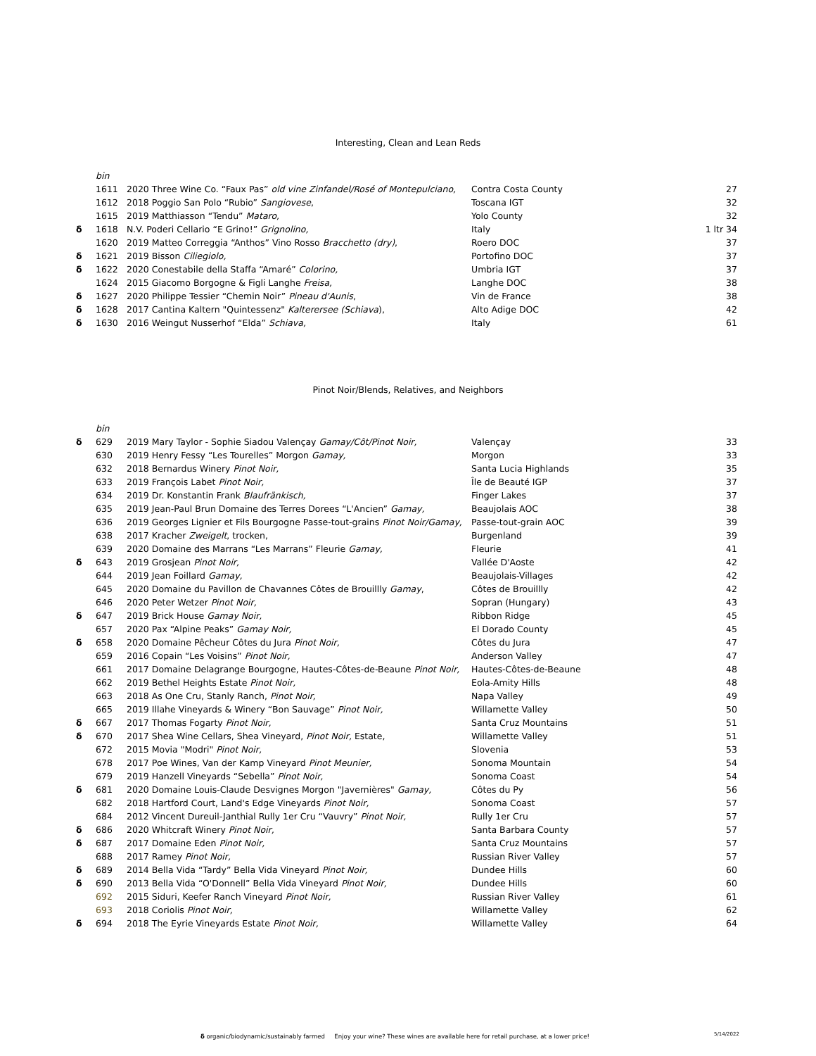Interesting, Clean and Lean Reds
| | bin | | | |
| | 1611 | 2020 Three Wine Co. “Faux Pas” old vine Zinfandel/Rosé of Montepulciano, | Contra Costa County | 27 |
| | 1612 | 2018 Poggio San Polo “Rubio” Sangiovese , | Toscana IGT | 32 |
| | 1615 | 2019 Matthiasson “Tendu” Mataro, | Yolo County | 32 |
| δ | 1618 | N.V. Poderi Cellario “E Grino!” Grignolino, | Italy | 1 ltr 34 |
| | 1620 | 2019 Matteo Correggia “Anthos” Vino Rosso Bracchetto (dry) , | Roero DOC | 37 |
| δ | 1621 | 2019 Bisson Ciliegiolo, | Portofino DOC | 37 |
| δ | 1622 | 2020 Conestabile della Staffa “Amaré” Colorino, | Umbria IGT | 37 |
| | 1624 | 2015 Giacomo Borgogne & Figli Langhe Freisa, | Langhe DOC | 38 |
| δ | 1627 | 2020 Philippe Tessier “Chemin Noir” Pineau d'Aunis , | Vin de France | 38 |
| δ | 1628 | 2017 Cantina Kaltern "Quintessenz" Kalterersee (Schiava ), | Alto Adige DOC | 42 |
| δ | 1630 | 2016 Weingut Nusserhof “Elda” Schiava, | Italy | 61 |
Pinot Noir/Blends, Relatives, and Neighbors
| | bin | | | |
| δ | 629 | 2019 Mary Taylor - Sophie Siadou Valençay Gamay/Côt/Pinot Noir, | Valençay | 33 |
| | 630 | 2019 Henry Fessy “Les Tourelles” Morgon Gamay, | Morgon | 33 |
| | 632 | 2018 Bernardus Winery Pinot Noir, | Santa Lucia Highlands | 35 |
| | 633 | 2019 François Labet Pinot Noir, | Île de Beauté IGP | 37 |
| | 634 | 2019 Dr. Konstantin Frank Blaufränkisch, | Finger Lakes | 37 |
| | 635 | 2019 Jean-Paul Brun Domaine des Terres Dorees “L'Ancien” Gamay, | Beaujolais AOC | 38 |
| | 636 | 2019 Georges Lignier et Fils Bourgogne Passe-tout-grains Pinot Noir/Gamay, | Passe-tout-grain AOC | 39 |
| | 638 | 2017 Kracher Zweigelt , trocken, | Burgenland | 39 |
| | 639 | 2020 Domaine des Marrans “Les Marrans” Fleurie Gamay, | Fleurie | 41 |
| δ | 643 | 2019 Grosjean Pinot Noir, | Vallée D'Aoste | 42 |
| | 644 | 2019 Jean Foillard Gamay, | Beaujolais-Villages | 42 |
| | 645 | 2020 Domaine du Pavillon de Chavannes Côtes de Brouillly Gamay , | Côtes de Brouillly | 42 |
| | 646 | 2020 Peter Wetzer Pinot Noir, | Sopran (Hungary) | 43 |
| δ | 647 | 2019 Brick House Gamay Noir, | Ribbon Ridge | 45 |
| | 657 | 2020 Pax “Alpine Peaks” Gamay Noir, | El Dorado County | 45 |
| δ | 658 | 2020 Domaine Pêcheur Côtes du Jura Pinot Noir, | Côtes du Jura | 47 |
| | 659 | 2016 Copain “Les Voisins” Pinot Noir, | Anderson Valley | 47 |
| | 661 | 2017 Domaine Delagrange Bourgogne, Hautes-Côtes-de-Beaune Pinot Noir, | Hautes-Côtes-de-Beaune | 48 |
| | 662 | 2019 Bethel Heights Estate Pinot Noir, | Eola-Amity Hills | 48 |
| | 663 | 2018 As One Cru, Stanly Ranch, Pinot Noir, | Napa Valley | 49 |
| | 665 | 2019 Illahe Vineyards & Winery “Bon Sauvage” Pinot Noir, | Willamette Valley | 50 |
| δ | 667 | 2017 Thomas Fogarty Pinot Noir, | Santa Cruz Mountains | 51 |
| δ | 670 | 2017 Shea Wine Cellars, Shea Vineyard, Pinot Noir, Estate, | Willamette Valley | 51 |
| | 672 | 2015 Movia "Modri" Pinot Noir, | Slovenia | 53 |
| | 678 | 2017 Poe Wines, Van der Kamp Vineyard Pinot Meunier, | Sonoma Mountain | 54 |
| | 679 | 2019 Hanzell Vineyards “Sebella” Pinot Noir, | Sonoma Coast | 54 |
| δ | 681 | 2020 Domaine Louis-Claude Desvignes Morgon "Javernières" Gamay, | Côtes du Py | 56 |
| | 682 | 2018 Hartford Court, Land's Edge Vineyards Pinot Noir, | Sonoma Coast | 57 |
| | 684 | 2012 Vincent Dureuil-Janthial Rully 1er Cru “Vauvry” Pinot Noir, | Rully 1er Cru | 57 |
| δ | 686 | 2020 Whitcraft Winery Pinot Noir, | Santa Barbara County | 57 |
| δ | 687 | 2017 Domaine Eden Pinot Noir, | Santa Cruz Mountains | 57 |
| | 688 | 2017 Ramey Pinot Noir, | Russian River Valley | 57 |
| δ | 689 | 2014 Bella Vida “Tardy” Bella Vida Vineyard Pinot Noir, | Dundee Hills | 60 |
| δ | 690 | 2013 Bella Vida “O'Donnell” Bella Vida Vineyard Pinot Noir, | Dundee Hills | 60 |
| | 692 | 2015 Siduri, Keefer Ranch Vineyard Pinot Noir, | Russian River Valley | 61 |
| | 693 | 2018 Coriolis Pinot Noir, | Willamette Valley | 62 |
| δ | 694 | 2018 The Eyrie Vineyards Estate Pinot Noir, | Willamette Valley | 64 |
δ organic/biodynamic/sustainably farmed Enjoy your wine? These wines are available here for retail purchase, at a lower price!
5/14/2022